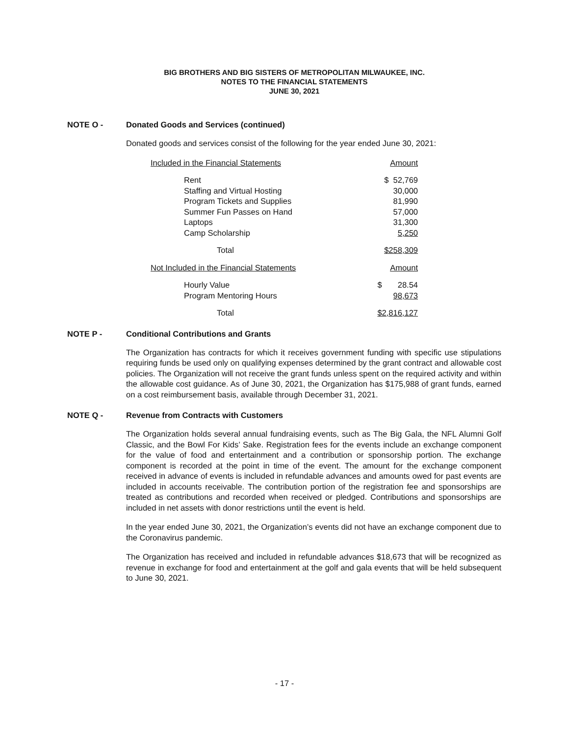BIG BROTHERS AND BIG SISTERS OF METROPOLITAN MILWAUKEE, INC.
NOTES TO THE FINANCIAL STATEMENTS
JUNE 30, 2021
NOTE O - Donated Goods and Services (continued)
Donated goods and services consist of the following for the year ended June 30, 2021:
| Included in the Financial Statements | Amount |
| Rent | $ 52,769 |
| Staffing and Virtual Hosting | 30,000 |
| Program Tickets and Supplies | 81,990 |
| Summer Fun Passes on Hand | 57,000 |
| Laptops | 31,300 |
| Camp Scholarship | 5,250 |
| Total | $258,309 |
| Not Included in the Financial Statements | Amount |
| Hourly Value | $ 28.54 |
| Program Mentoring Hours | 98,673 |
| Total | $2,816,127 |
NOTE P - Conditional Contributions and Grants
The Organization has contracts for which it receives government funding with specific use stipulations requiring funds be used only on qualifying expenses determined by the grant contract and allowable cost policies. The Organization will not receive the grant funds unless spent on the required activity and within the allowable cost guidance. As of June 30, 2021, the Organization has $175,988 of grant funds, earned on a cost reimbursement basis, available through December 31, 2021.
NOTE Q - Revenue from Contracts with Customers
The Organization holds several annual fundraising events, such as The Big Gala, the NFL Alumni Golf Classic, and the Bowl For Kids’ Sake. Registration fees for the events include an exchange component for the value of food and entertainment and a contribution or sponsorship portion. The exchange component is recorded at the point in time of the event. The amount for the exchange component received in advance of events is included in refundable advances and amounts owed for past events are included in accounts receivable. The contribution portion of the registration fee and sponsorships are treated as contributions and recorded when received or pledged. Contributions and sponsorships are included in net assets with donor restrictions until the event is held.
In the year ended June 30, 2021, the Organization’s events did not have an exchange component due to the Coronavirus pandemic.
The Organization has received and included in refundable advances $18,673 that will be recognized as revenue in exchange for food and entertainment at the golf and gala events that will be held subsequent to June 30, 2021.
- 17 -